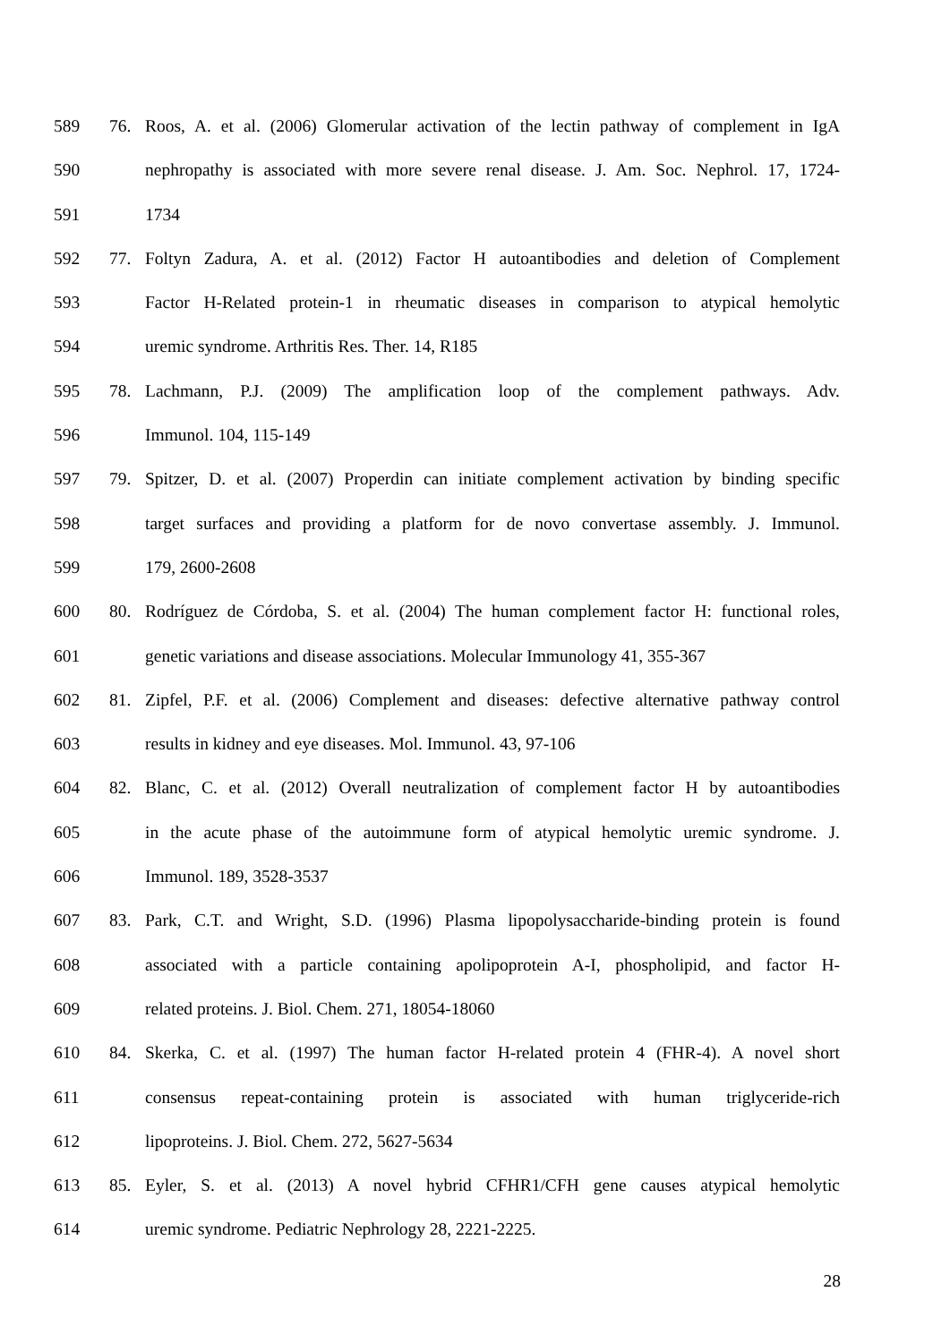589 76. Roos, A. et al. (2006) Glomerular activation of the lectin pathway of complement in IgA
590 nephropathy is associated with more severe renal disease. J. Am. Soc. Nephrol. 17, 1724-
591 1734
592 77. Foltyn Zadura, A. et al. (2012) Factor H autoantibodies and deletion of Complement
593 Factor H-Related protein-1 in rheumatic diseases in comparison to atypical hemolytic
594 uremic syndrome. Arthritis Res. Ther. 14, R185
595 78. Lachmann, P.J. (2009) The amplification loop of the complement pathways. Adv.
596 Immunol. 104, 115-149
597 79. Spitzer, D. et al. (2007) Properdin can initiate complement activation by binding specific
598 target surfaces and providing a platform for de novo convertase assembly. J. Immunol.
599 179, 2600-2608
600 80. Rodríguez de Córdoba, S. et al. (2004) The human complement factor H: functional roles,
601 genetic variations and disease associations. Molecular Immunology 41, 355-367
602 81. Zipfel, P.F. et al. (2006) Complement and diseases: defective alternative pathway control
603 results in kidney and eye diseases. Mol. Immunol. 43, 97-106
604 82. Blanc, C. et al. (2012) Overall neutralization of complement factor H by autoantibodies
605 in the acute phase of the autoimmune form of atypical hemolytic uremic syndrome. J.
606 Immunol. 189, 3528-3537
607 83. Park, C.T. and Wright, S.D. (1996) Plasma lipopolysaccharide-binding protein is found
608 associated with a particle containing apolipoprotein A-I, phospholipid, and factor H-
609 related proteins. J. Biol. Chem. 271, 18054-18060
610 84. Skerka, C. et al. (1997) The human factor H-related protein 4 (FHR-4). A novel short
611 consensus repeat-containing protein is associated with human triglyceride-rich
612 lipoproteins. J. Biol. Chem. 272, 5627-5634
613 85. Eyler, S. et al. (2013) A novel hybrid CFHR1/CFH gene causes atypical hemolytic
614 uremic syndrome. Pediatric Nephrology 28, 2221-2225.
28